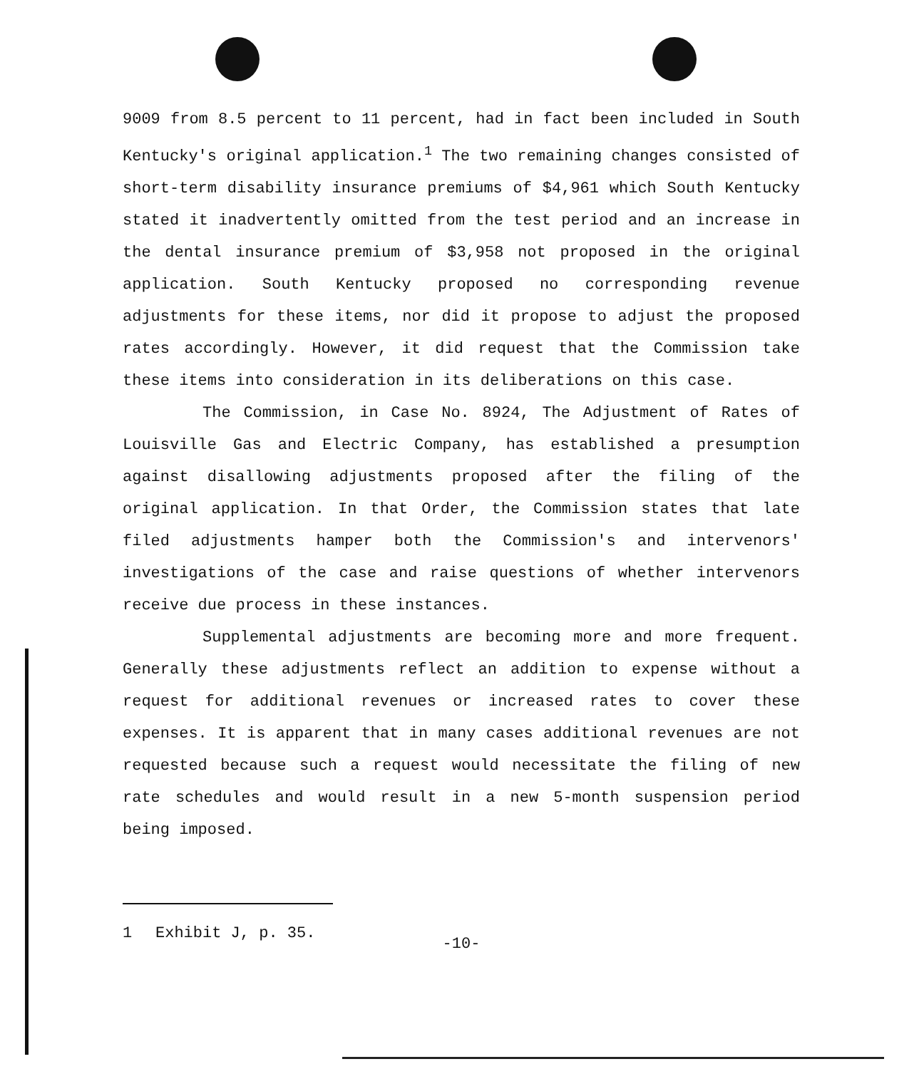9009 from 8.5 percent to 11 percent, had in fact been included in South Kentucky's original application.<sup>1</sup> The two remaining changes consisted of short-term disability insurance premiums of $4,961 which South Kentucky stated it inadvertently omitted from the test period and an increase in the dental insurance premium of $3,958 not proposed in the original application. South Kentucky proposed no corresponding revenue adjustments for these items, nor did it propose to adjust the proposed rates accordingly. However, it did request that the Commission take these items into consideration in its deliberations on this case.
The Commission, in Case No. 8924, The Adjustment of Rates of Louisville Gas and Electric Company, has established a presumption against disallowing adjustments proposed after the filing of the original application. In that Order, the Commission states that late filed adjustments hamper both the Commission's and intervenors' investigations of the case and raise questions of whether intervenors receive due process in these instances.
Supplemental adjustments are becoming more and more frequent. Generally these adjustments reflect an addition to expense without a request for additional revenues or increased rates to cover these expenses. It is apparent that in many cases additional revenues are not requested because such a request would necessitate the filing of new rate schedules and would result in a new 5-month suspension period being imposed.
1 Exhibit J, p. 35.
-10-